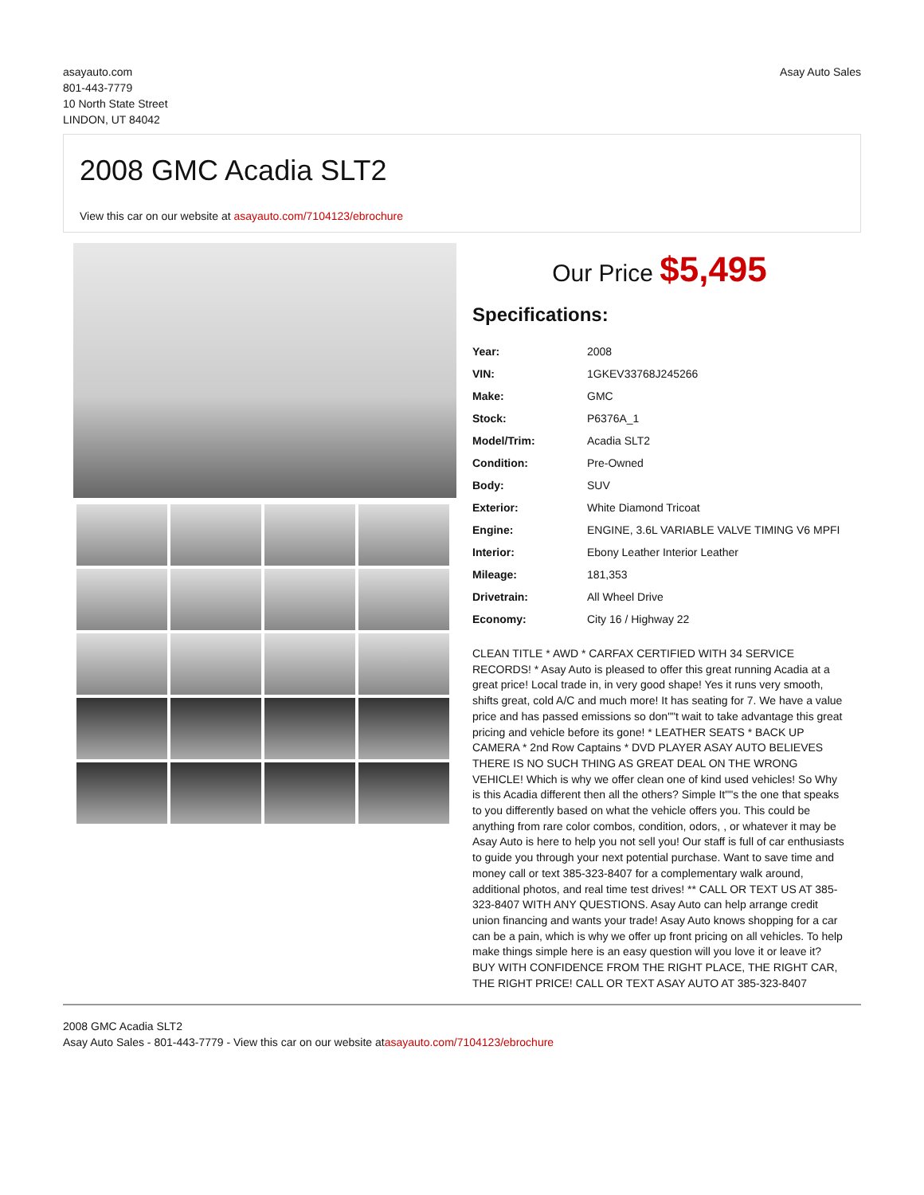asayauto.com
801-443-7779
10 North State Street
LINDON, UT 84042
Asay Auto Sales
2008 GMC Acadia SLT2
View this car on our website at asayauto.com/7104123/ebrochure
Our Price $5,495
Specifications:
| Year: | 2008 |
| VIN: | 1GKEV33768J245266 |
| Make: | GMC |
| Stock: | P6376A_1 |
| Model/Trim: | Acadia SLT2 |
| Condition: | Pre-Owned |
| Body: | SUV |
| Exterior: | White Diamond Tricoat |
| Engine: | ENGINE, 3.6L VARIABLE VALVE TIMING V6 MPFI |
| Interior: | Ebony Leather Interior Leather |
| Mileage: | 181,353 |
| Drivetrain: | All Wheel Drive |
| Economy: | City 16 / Highway 22 |
CLEAN TITLE * AWD * CARFAX CERTIFIED WITH 34 SERVICE RECORDS! * Asay Auto is pleased to offer this great running Acadia at a great price! Local trade in, in very good shape! Yes it runs very smooth, shifts great, cold A/C and much more! It has seating for 7. We have a value price and has passed emissions so don""t wait to take advantage this great pricing and vehicle before its gone! * LEATHER SEATS * BACK UP CAMERA * 2nd Row Captains * DVD PLAYER ASAY AUTO BELIEVES THERE IS NO SUCH THING AS GREAT DEAL ON THE WRONG VEHICLE! Which is why we offer clean one of kind used vehicles! So Why is this Acadia different then all the others? Simple It""s the one that speaks to you differently based on what the vehicle offers you. This could be anything from rare color combos, condition, odors, , or whatever it may be Asay Auto is here to help you not sell you! Our staff is full of car enthusiasts to guide you through your next potential purchase. Want to save time and money call or text 385-323-8407 for a complementary walk around, additional photos, and real time test drives! ** CALL OR TEXT US AT 385-323-8407 WITH ANY QUESTIONS. Asay Auto can help arrange credit union financing and wants your trade! Asay Auto knows shopping for a car can be a pain, which is why we offer up front pricing on all vehicles. To help make things simple here is an easy question will you love it or leave it? BUY WITH CONFIDENCE FROM THE RIGHT PLACE, THE RIGHT CAR, THE RIGHT PRICE! CALL OR TEXT ASAY AUTO AT 385-323-8407
2008 GMC Acadia SLT2
Asay Auto Sales - 801-443-7779 - View this car on our website atasayauto.com/7104123/ebrochure